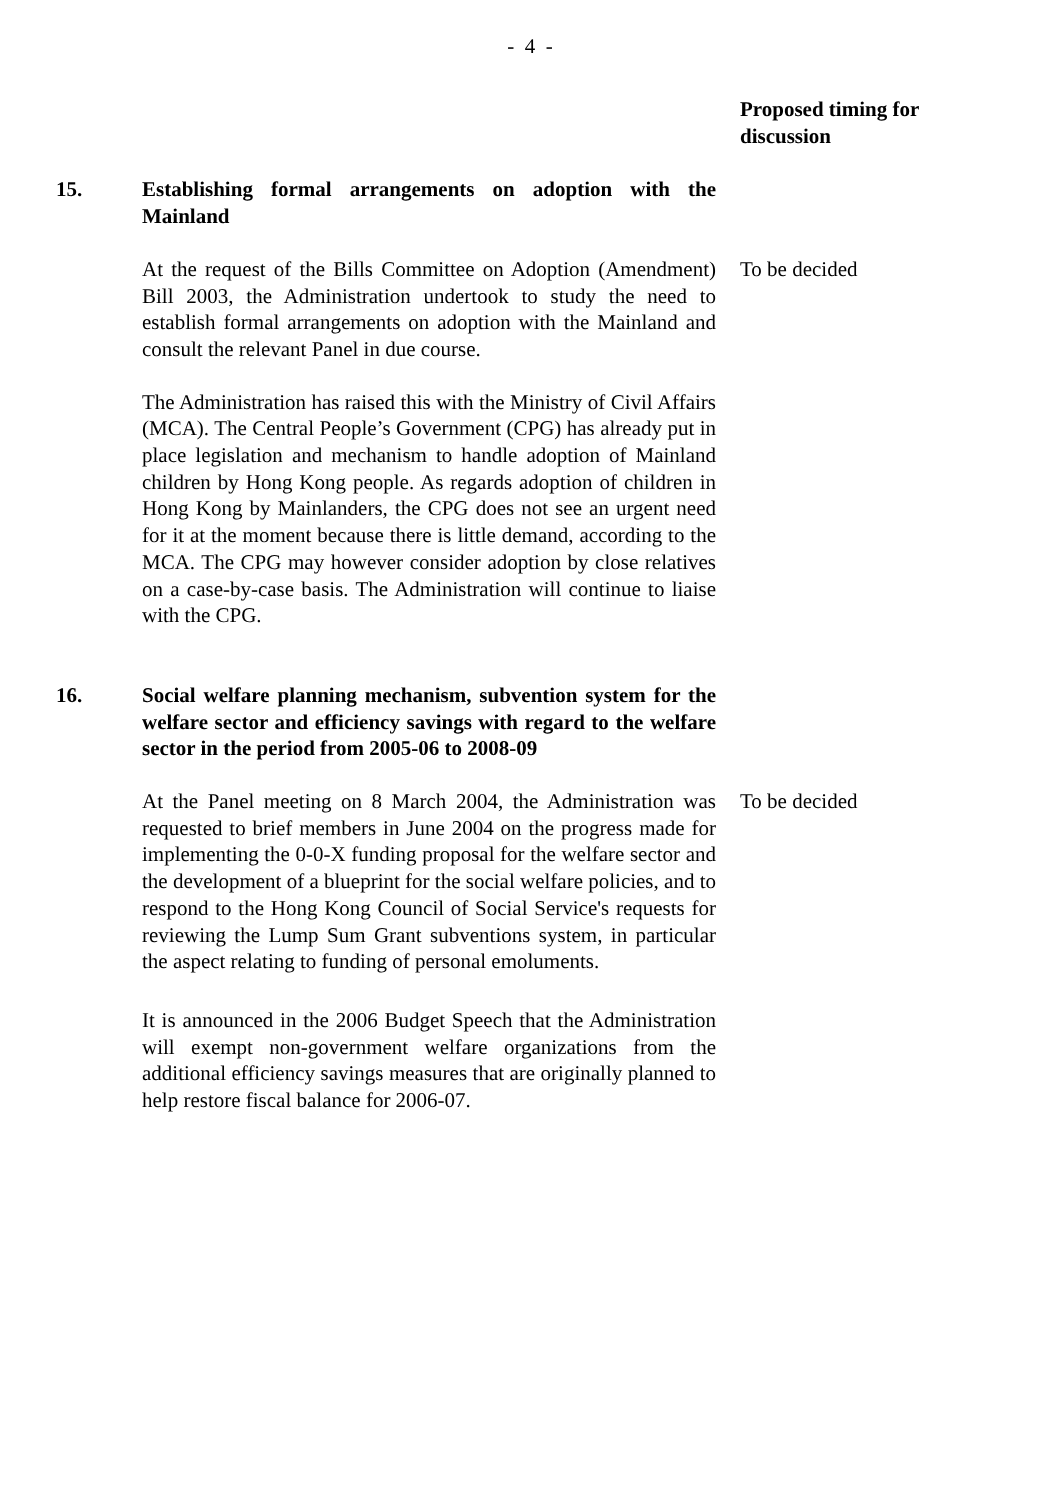- 4 -
Proposed timing for discussion
15. Establishing formal arrangements on adoption with the Mainland
At the request of the Bills Committee on Adoption (Amendment) Bill 2003, the Administration undertook to study the need to establish formal arrangements on adoption with the Mainland and consult the relevant Panel in due course.
The Administration has raised this with the Ministry of Civil Affairs (MCA). The Central People’s Government (CPG) has already put in place legislation and mechanism to handle adoption of Mainland children by Hong Kong people. As regards adoption of children in Hong Kong by Mainlanders, the CPG does not see an urgent need for it at the moment because there is little demand, according to the MCA. The CPG may however consider adoption by close relatives on a case-by-case basis. The Administration will continue to liaise with the CPG.
To be decided
16. Social welfare planning mechanism, subvention system for the welfare sector and efficiency savings with regard to the welfare sector in the period from 2005-06 to 2008-09
At the Panel meeting on 8 March 2004, the Administration was requested to brief members in June 2004 on the progress made for implementing the 0-0-X funding proposal for the welfare sector and the development of a blueprint for the social welfare policies, and to respond to the Hong Kong Council of Social Service's requests for reviewing the Lump Sum Grant subventions system, in particular the aspect relating to funding of personal emoluments.
It is announced in the 2006 Budget Speech that the Administration will exempt non-government welfare organizations from the additional efficiency savings measures that are originally planned to help restore fiscal balance for 2006-07.
To be decided